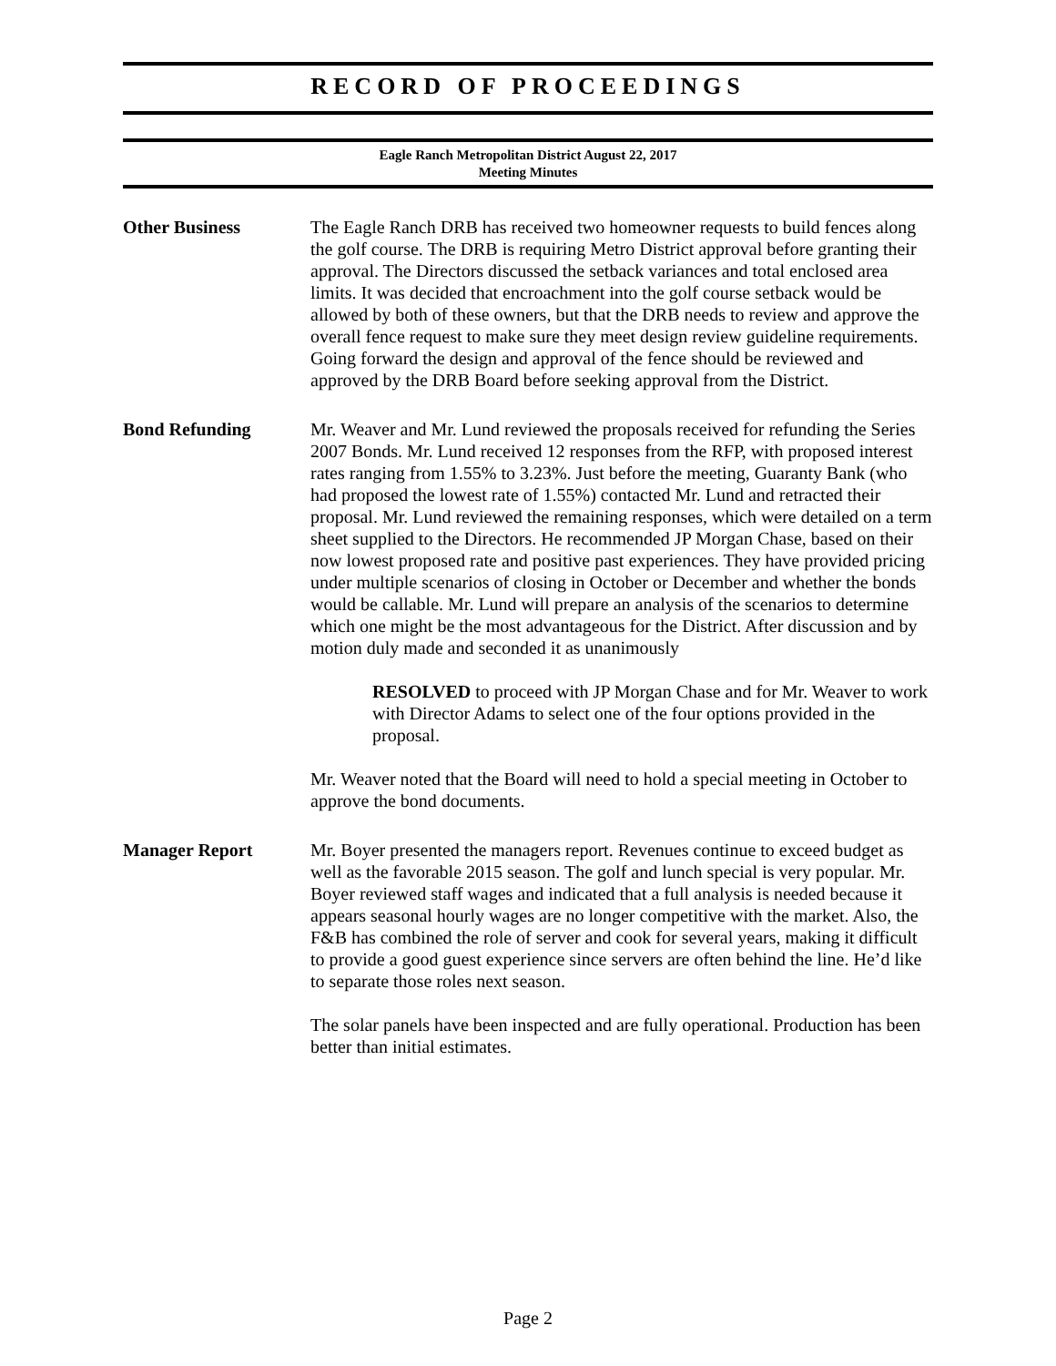RECORD OF PROCEEDINGS
Eagle Ranch Metropolitan District August 22, 2017
Meeting Minutes
Other Business The Eagle Ranch DRB has received two homeowner requests to build fences along the golf course. The DRB is requiring Metro District approval before granting their approval. The Directors discussed the setback variances and total enclosed area limits. It was decided that encroachment into the golf course setback would be allowed by both of these owners, but that the DRB needs to review and approve the overall fence request to make sure they meet design review guideline requirements. Going forward the design and approval of the fence should be reviewed and approved by the DRB Board before seeking approval from the District.
Bond Refunding Mr. Weaver and Mr. Lund reviewed the proposals received for refunding the Series 2007 Bonds. Mr. Lund received 12 responses from the RFP, with proposed interest rates ranging from 1.55% to 3.23%. Just before the meeting, Guaranty Bank (who had proposed the lowest rate of 1.55%) contacted Mr. Lund and retracted their proposal. Mr. Lund reviewed the remaining responses, which were detailed on a term sheet supplied to the Directors. He recommended JP Morgan Chase, based on their now lowest proposed rate and positive past experiences. They have provided pricing under multiple scenarios of closing in October or December and whether the bonds would be callable. Mr. Lund will prepare an analysis of the scenarios to determine which one might be the most advantageous for the District. After discussion and by motion duly made and seconded it as unanimously
RESOLVED to proceed with JP Morgan Chase and for Mr. Weaver to work with Director Adams to select one of the four options provided in the proposal.
Mr. Weaver noted that the Board will need to hold a special meeting in October to approve the bond documents.
Manager Report Mr. Boyer presented the managers report. Revenues continue to exceed budget as well as the favorable 2015 season. The golf and lunch special is very popular. Mr. Boyer reviewed staff wages and indicated that a full analysis is needed because it appears seasonal hourly wages are no longer competitive with the market. Also, the F&B has combined the role of server and cook for several years, making it difficult to provide a good guest experience since servers are often behind the line. He’d like to separate those roles next season.
The solar panels have been inspected and are fully operational. Production has been better than initial estimates.
Page 2